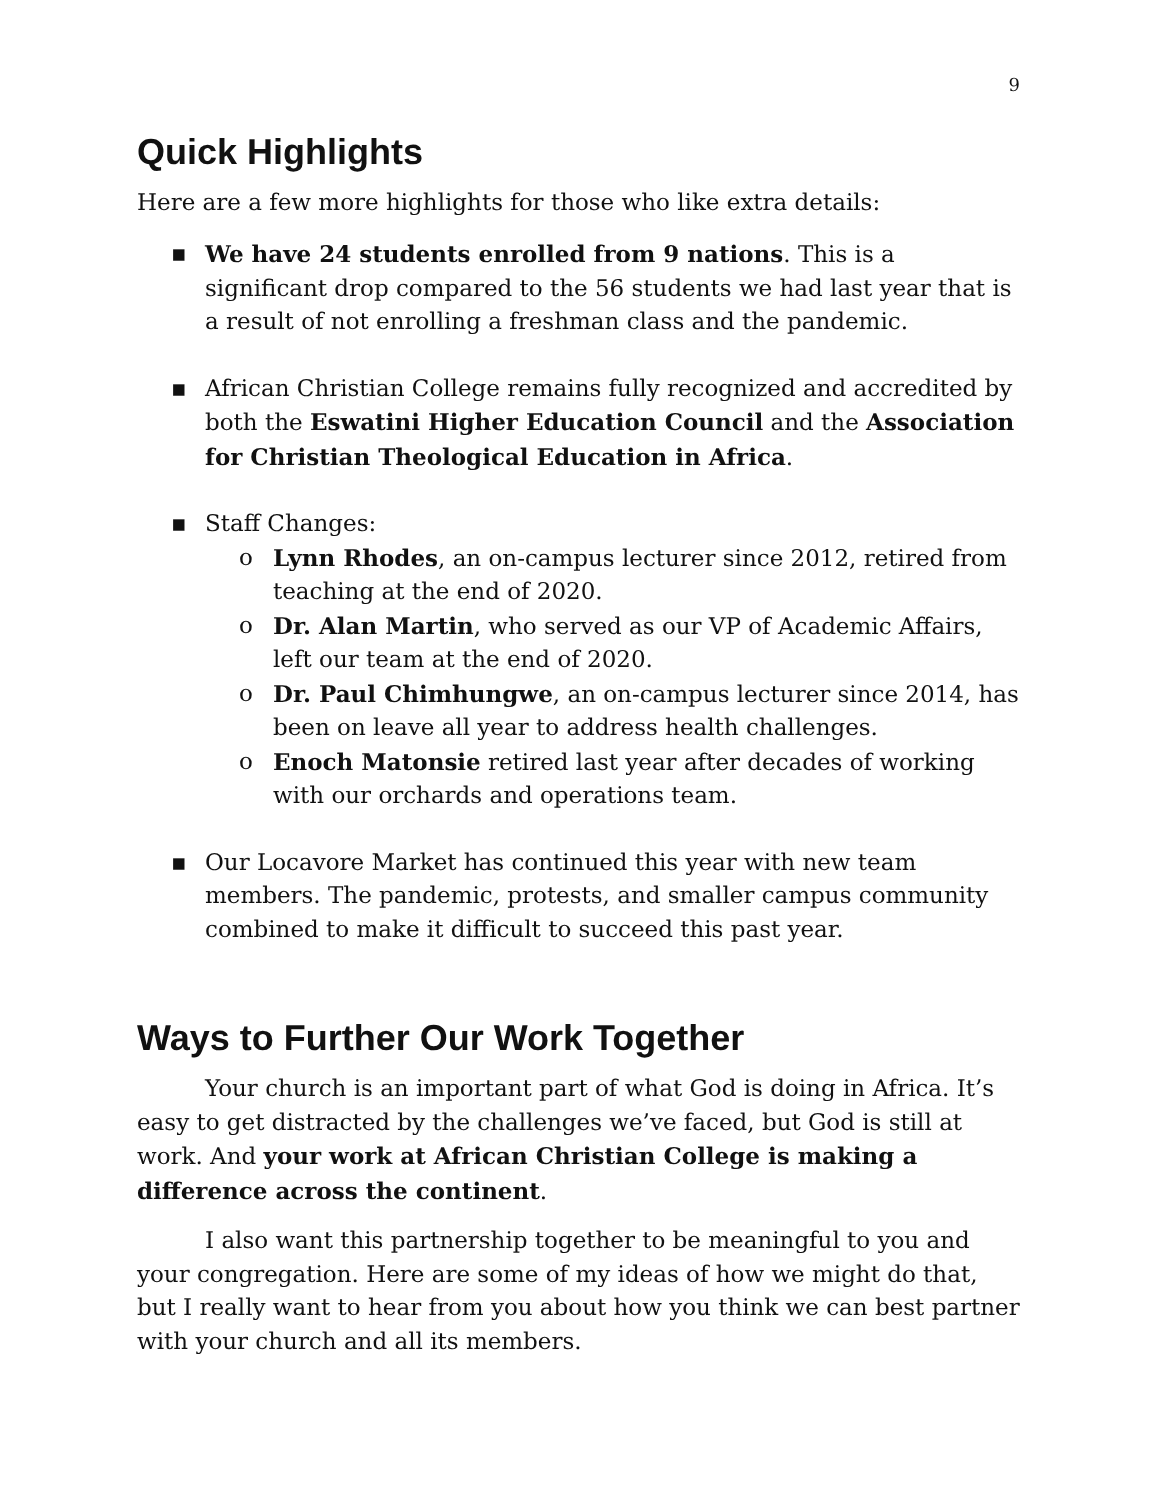9
Quick Highlights
Here are a few more highlights for those who like extra details:
▪ We have 24 students enrolled from 9 nations. This is a significant drop compared to the 56 students we had last year that is a result of not enrolling a freshman class and the pandemic.
▪ African Christian College remains fully recognized and accredited by both the Eswatini Higher Education Council and the Association for Christian Theological Education in Africa.
▪ Staff Changes:
o Lynn Rhodes, an on-campus lecturer since 2012, retired from teaching at the end of 2020.
o Dr. Alan Martin, who served as our VP of Academic Affairs, left our team at the end of 2020.
o Dr. Paul Chimhungwe, an on-campus lecturer since 2014, has been on leave all year to address health challenges.
o Enoch Matonsie retired last year after decades of working with our orchards and operations team.
▪ Our Locavore Market has continued this year with new team members. The pandemic, protests, and smaller campus community combined to make it difficult to succeed this past year.
Ways to Further Our Work Together
Your church is an important part of what God is doing in Africa. It’s easy to get distracted by the challenges we’ve faced, but God is still at work. And your work at African Christian College is making a difference across the continent.
I also want this partnership together to be meaningful to you and your congregation. Here are some of my ideas of how we might do that, but I really want to hear from you about how you think we can best partner with your church and all its members.